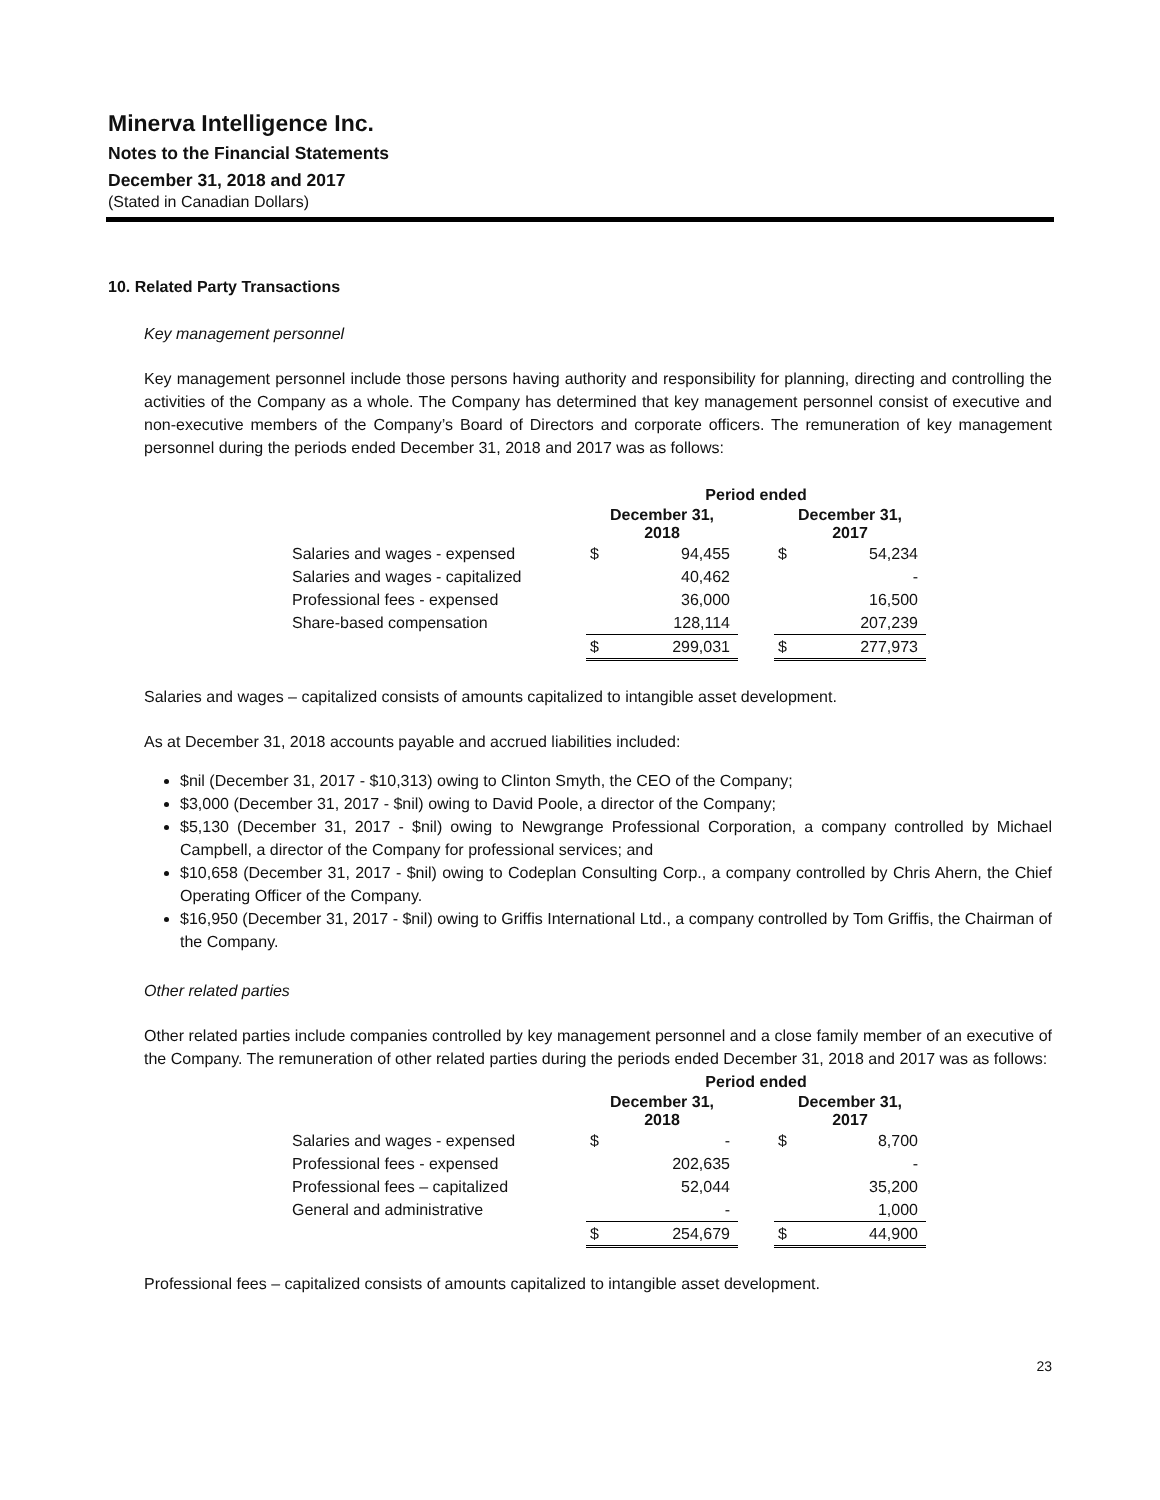Minerva Intelligence Inc.
Notes to the Financial Statements
December 31, 2018 and 2017
(Stated in Canadian Dollars)
10. Related Party Transactions
Key management personnel
Key management personnel include those persons having authority and responsibility for planning, directing and controlling the activities of the Company as a whole. The Company has determined that key management personnel consist of executive and non-executive members of the Company’s Board of Directors and corporate officers. The remuneration of key management personnel during the periods ended December 31, 2018 and 2017 was as follows:
| | Period ended | | | | |
| --- | --- | --- | --- | --- | --- |
| | December 31, 2018 | | | December 31, 2017 | |
| Salaries and wages - expensed | $ | 94,455 | | $ | 54,234 |
| Salaries and wages - capitalized | | 40,462 | | | - |
| Professional fees - expensed | | 36,000 | | | 16,500 |
| Share-based compensation | | 128,114 | | | 207,239 |
| | $ | 299,031 | | $ | 277,973 |
Salaries and wages – capitalized consists of amounts capitalized to intangible asset development.
As at December 31, 2018 accounts payable and accrued liabilities included:
$nil (December 31, 2017 - $10,313) owing to Clinton Smyth, the CEO of the Company;
$3,000 (December 31, 2017 - $nil) owing to David Poole, a director of the Company;
$5,130 (December 31, 2017 - $nil) owing to Newgrange Professional Corporation, a company controlled by Michael Campbell, a director of the Company for professional services; and
$10,658 (December 31, 2017 - $nil) owing to Codeplan Consulting Corp., a company controlled by Chris Ahern, the Chief Operating Officer of the Company.
$16,950 (December 31, 2017 - $nil) owing to Griffis International Ltd., a company controlled by Tom Griffis, the Chairman of the Company.
Other related parties
Other related parties include companies controlled by key management personnel and a close family member of an executive of the Company. The remuneration of other related parties during the periods ended December 31, 2018 and 2017 was as follows:
| | Period ended | | | | |
| --- | --- | --- | --- | --- | --- |
| | December 31, 2018 | | | December 31, 2017 | |
| Salaries and wages - expensed | $ | - | | $ | 8,700 |
| Professional fees - expensed | | 202,635 | | | - |
| Professional fees – capitalized | | 52,044 | | | 35,200 |
| General and administrative | | - | | | 1,000 |
| | $ | 254,679 | | $ | 44,900 |
Professional fees – capitalized consists of amounts capitalized to intangible asset development.
23